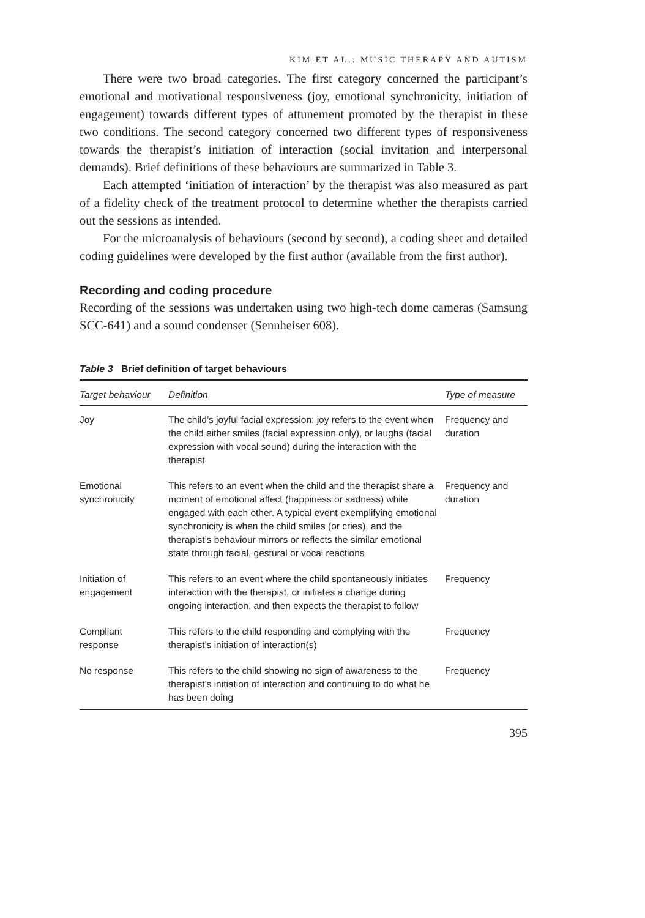KIM ET AL.: MUSIC THERAPY AND AUTISM
There were two broad categories. The first category concerned the participant’s emotional and motivational responsiveness (joy, emotional synchronicity, initiation of engagement) towards different types of attunement promoted by the therapist in these two conditions. The second category concerned two different types of responsiveness towards the therapist’s initiation of interaction (social invitation and interpersonal demands). Brief definitions of these behaviours are summarized in Table 3.
Each attempted ‘initiation of interaction’ by the therapist was also measured as part of a fidelity check of the treatment protocol to determine whether the therapists carried out the sessions as intended.
For the microanalysis of behaviours (second by second), a coding sheet and detailed coding guidelines were developed by the first author (available from the first author).
Recording and coding procedure
Recording of the sessions was undertaken using two high-tech dome cameras (Samsung SCC-641) and a sound condenser (Sennheiser 608).
Table 3 Brief definition of target behaviours
| Target behaviour | Definition | Type of measure |
| --- | --- | --- |
| Joy | The child’s joyful facial expression: joy refers to the event when the child either smiles (facial expression only), or laughs (facial expression with vocal sound) during the interaction with the therapist | Frequency and duration |
| Emotional synchronicity | This refers to an event when the child and the therapist share a moment of emotional affect (happiness or sadness) while engaged with each other. A typical event exemplifying emotional synchronicity is when the child smiles (or cries), and the therapist’s behaviour mirrors or reflects the similar emotional state through facial, gestural or vocal reactions | Frequency and duration |
| Initiation of engagement | This refers to an event where the child spontaneously initiates interaction with the therapist, or initiates a change during ongoing interaction, and then expects the therapist to follow | Frequency |
| Compliant response | This refers to the child responding and complying with the therapist’s initiation of interaction(s) | Frequency |
| No response | This refers to the child showing no sign of awareness to the therapist’s initiation of interaction and continuing to do what he has been doing | Frequency |
395